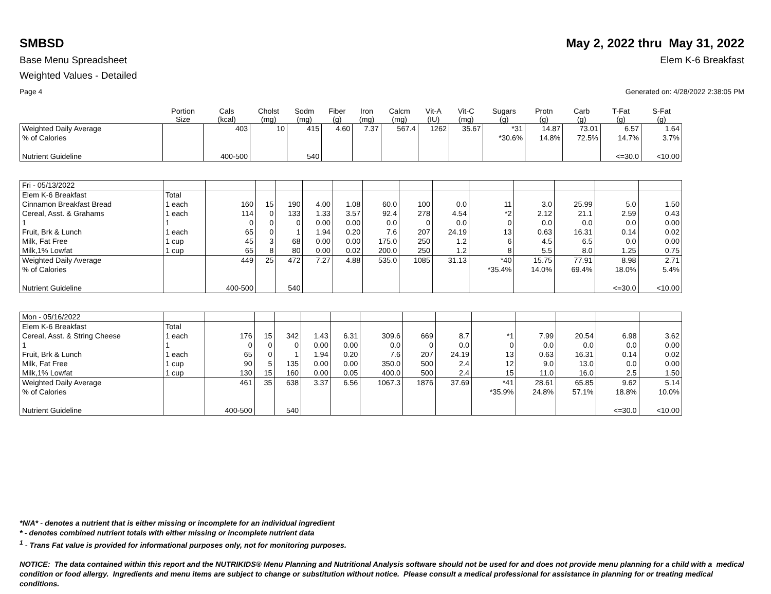SMBSD May 2, 2022 thru May 31, 2022
Base Menu Spreadsheet Elem K-6 Breakfast
Weighted Values - Detailed
Page 4 Generated on: 4/28/2022 2:38:05 PM
| | Portion Size | Cals (kcal) | Cholst (mg) | Sodm (mg) | Fiber (g) | Iron (mg) | Calcm (mg) | Vit-A (IU) | Vit-C (mg) | Sugars (g) | Protn (g) | Carb (g) | T-Fat (g) | S-Fat (g) |
| --- | --- | --- | --- | --- | --- | --- | --- | --- | --- | --- | --- | --- | --- | --- |
| Weighted Daily Average | | 403 | 10 | 415 | 4.60 | 7.37 | 567.4 | 1262 | 35.67 | *31 | 14.87 | 73.01 | 6.57 | 1.64 |
| % of Calories | | | | | | | | | | *30.6% | 14.8% | 72.5% | 14.7% | 3.7% |
| Nutrient Guideline | | 400-500 | | 540 | | | | | | | | | <=30.0 | <10.00 |
| Fri - 05/13/2022 | | | | | | | | | | | | | | |
| Elem K-6 Breakfast | Total | | | | | | | | | | | | | |
| Cinnamon Breakfast Bread | 1 each | 160 | 15 | 190 | 4.00 | 1.08 | 60.0 | 100 | 0.0 | 11 | 3.0 | 25.99 | 5.0 | 1.50 |
| Cereal, Asst. & Grahams | 1 each | 114 | 0 | 133 | 1.33 | 3.57 | 92.4 | 278 | 4.54 | *2 | 2.12 | 21.1 | 2.59 | 0.43 |
| 1 | 1 | 0 | 0 | 0 | 0.00 | 0.00 | 0.0 | 0 | 0.0 | 0 | 0.0 | 0.0 | 0.0 | 0.00 |
| Fruit, Brk & Lunch | 1 each | 65 | 0 | 1 | 1.94 | 0.20 | 7.6 | 207 | 24.19 | 13 | 0.63 | 16.31 | 0.14 | 0.02 |
| Milk, Fat Free | 1 cup | 45 | 3 | 68 | 0.00 | 0.00 | 175.0 | 250 | 1.2 | 6 | 4.5 | 6.5 | 0.0 | 0.00 |
| Milk,1% Lowfat | 1 cup | 65 | 8 | 80 | 0.00 | 0.02 | 200.0 | 250 | 1.2 | 8 | 5.5 | 8.0 | 1.25 | 0.75 |
| Weighted Daily Average | | 449 | 25 | 472 | 7.27 | 4.88 | 535.0 | 1085 | 31.13 | *40 | 15.75 | 77.91 | 8.98 | 2.71 |
| % of Calories | | | | | | | | | | *35.4% | 14.0% | 69.4% | 18.0% | 5.4% |
| Nutrient Guideline | | 400-500 | | 540 | | | | | | | | | <=30.0 | <10.00 |
| Mon - 05/16/2022 | | | | | | | | | | | | | | |
| Elem K-6 Breakfast | Total | | | | | | | | | | | | | |
| Cereal, Asst. & String Cheese | 1 each | 176 | 15 | 342 | 1.43 | 6.31 | 309.6 | 669 | 8.7 | *1 | 7.99 | 20.54 | 6.98 | 3.62 |
| 1 | 1 | 0 | 0 | 0 | 0.00 | 0.00 | 0.0 | 0 | 0.0 | 0 | 0.0 | 0.0 | 0.0 | 0.00 |
| Fruit, Brk & Lunch | 1 each | 65 | 0 | 1 | 1.94 | 0.20 | 7.6 | 207 | 24.19 | 13 | 0.63 | 16.31 | 0.14 | 0.02 |
| Milk, Fat Free | 1 cup | 90 | 5 | 135 | 0.00 | 0.00 | 350.0 | 500 | 2.4 | 12 | 9.0 | 13.0 | 0.0 | 0.00 |
| Milk,1% Lowfat | 1 cup | 130 | 15 | 160 | 0.00 | 0.05 | 400.0 | 500 | 2.4 | 15 | 11.0 | 16.0 | 2.5 | 1.50 |
| Weighted Daily Average | | 461 | 35 | 638 | 3.37 | 6.56 | 1067.3 | 1876 | 37.69 | *41 | 28.61 | 65.85 | 9.62 | 5.14 |
| % of Calories | | | | | | | | | | *35.9% | 24.8% | 57.1% | 18.8% | 10.0% |
| Nutrient Guideline | | 400-500 | | 540 | | | | | | | | | <=30.0 | <10.00 |
*N/A* - denotes a nutrient that is either missing or incomplete for an individual ingredient
* - denotes combined nutrient totals with either missing or incomplete nutrient data
<sup>1</sup> - Trans Fat value is provided for informational purposes only, not for monitoring purposes.
NOTICE: The data contained within this report and the NUTRIKIDS® Menu Planning and Nutritional Analysis software should not be used for and does not provide menu planning for a child with a medical condition or food allergy. Ingredients and menu items are subject to change or substitution without notice. Please consult a medical professional for assistance in planning for or treating medical conditions.